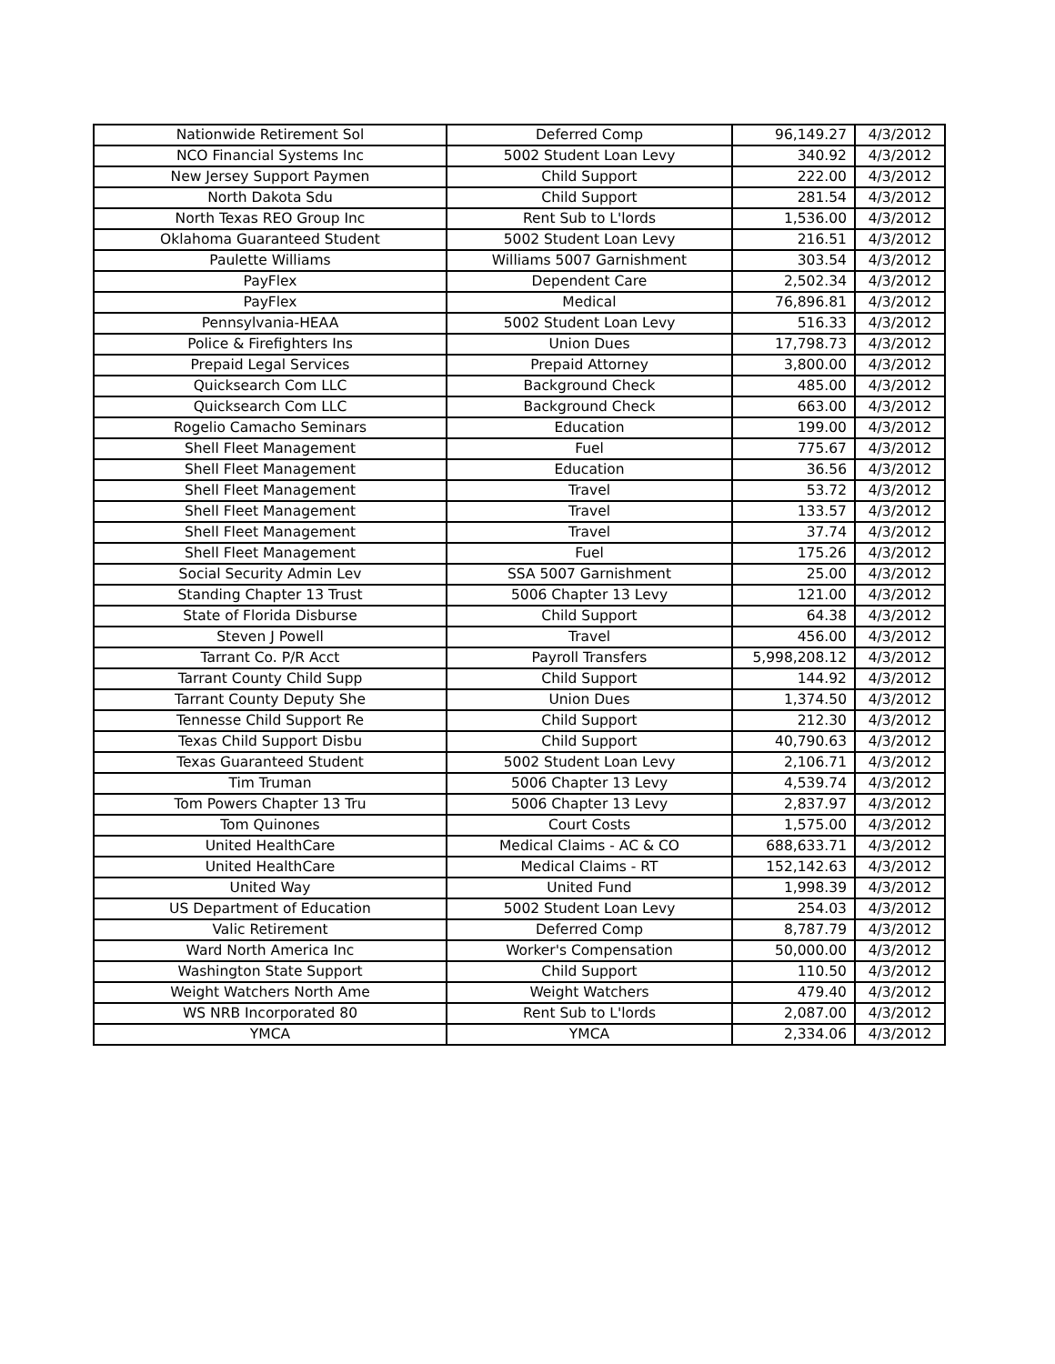| Nationwide Retirement Sol | Deferred Comp | 96,149.27 | 4/3/2012 |
| NCO Financial Systems Inc | 5002 Student Loan Levy | 340.92 | 4/3/2012 |
| New Jersey Support Paymen | Child Support | 222.00 | 4/3/2012 |
| North Dakota Sdu | Child Support | 281.54 | 4/3/2012 |
| North Texas REO Group Inc | Rent Sub to L'lords | 1,536.00 | 4/3/2012 |
| Oklahoma Guaranteed Student | 5002 Student Loan Levy | 216.51 | 4/3/2012 |
| Paulette Williams | Williams 5007 Garnishment | 303.54 | 4/3/2012 |
| PayFlex | Dependent Care | 2,502.34 | 4/3/2012 |
| PayFlex | Medical | 76,896.81 | 4/3/2012 |
| Pennsylvania-HEAA | 5002 Student Loan Levy | 516.33 | 4/3/2012 |
| Police & Firefighters Ins | Union Dues | 17,798.73 | 4/3/2012 |
| Prepaid Legal Services | Prepaid Attorney | 3,800.00 | 4/3/2012 |
| Quicksearch Com LLC | Background Check | 485.00 | 4/3/2012 |
| Quicksearch Com LLC | Background Check | 663.00 | 4/3/2012 |
| Rogelio Camacho Seminars | Education | 199.00 | 4/3/2012 |
| Shell Fleet Management | Fuel | 775.67 | 4/3/2012 |
| Shell Fleet Management | Education | 36.56 | 4/3/2012 |
| Shell Fleet Management | Travel | 53.72 | 4/3/2012 |
| Shell Fleet Management | Travel | 133.57 | 4/3/2012 |
| Shell Fleet Management | Travel | 37.74 | 4/3/2012 |
| Shell Fleet Management | Fuel | 175.26 | 4/3/2012 |
| Social Security Admin Lev | SSA 5007 Garnishment | 25.00 | 4/3/2012 |
| Standing Chapter 13 Trust | 5006 Chapter 13 Levy | 121.00 | 4/3/2012 |
| State of Florida Disburse | Child Support | 64.38 | 4/3/2012 |
| Steven J Powell | Travel | 456.00 | 4/3/2012 |
| Tarrant Co. P/R Acct | Payroll Transfers | 5,998,208.12 | 4/3/2012 |
| Tarrant County Child Supp | Child Support | 144.92 | 4/3/2012 |
| Tarrant County Deputy She | Union Dues | 1,374.50 | 4/3/2012 |
| Tennesse Child Support Re | Child Support | 212.30 | 4/3/2012 |
| Texas Child Support Disbu | Child Support | 40,790.63 | 4/3/2012 |
| Texas Guaranteed Student | 5002 Student Loan Levy | 2,106.71 | 4/3/2012 |
| Tim Truman | 5006 Chapter 13 Levy | 4,539.74 | 4/3/2012 |
| Tom Powers Chapter 13 Tru | 5006 Chapter 13 Levy | 2,837.97 | 4/3/2012 |
| Tom Quinones | Court Costs | 1,575.00 | 4/3/2012 |
| United HealthCare | Medical Claims - AC & CO | 688,633.71 | 4/3/2012 |
| United HealthCare | Medical Claims - RT | 152,142.63 | 4/3/2012 |
| United Way | United Fund | 1,998.39 | 4/3/2012 |
| US Department of Education | 5002 Student Loan Levy | 254.03 | 4/3/2012 |
| Valic Retirement | Deferred Comp | 8,787.79 | 4/3/2012 |
| Ward North America Inc | Worker's Compensation | 50,000.00 | 4/3/2012 |
| Washington State Support | Child Support | 110.50 | 4/3/2012 |
| Weight Watchers North Ame | Weight Watchers | 479.40 | 4/3/2012 |
| WS NRB Incorporated 80 | Rent Sub to L'lords | 2,087.00 | 4/3/2012 |
| YMCA | YMCA | 2,334.06 | 4/3/2012 |